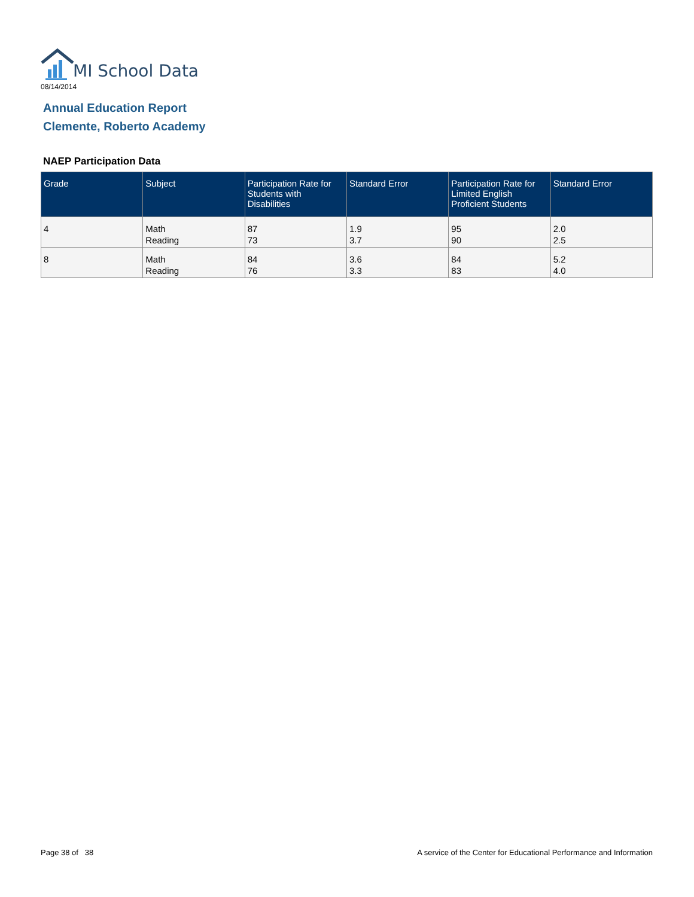MI School Data
08/14/2014
Annual Education Report
Clemente, Roberto Academy
NAEP Participation Data
| Grade | Subject | Participation Rate for Students with Disabilities | Standard Error | Participation Rate for Limited English Proficient Students | Standard Error |
| --- | --- | --- | --- | --- | --- |
| 4 | Math Reading | 87 73 | 1.9 3.7 | 95 90 | 2.0 2.5 |
| 8 | Math Reading | 84 76 | 3.6 3.3 | 84 83 | 5.2 4.0 |
Page 38 of 38
A service of the Center for Educational Performance and Information